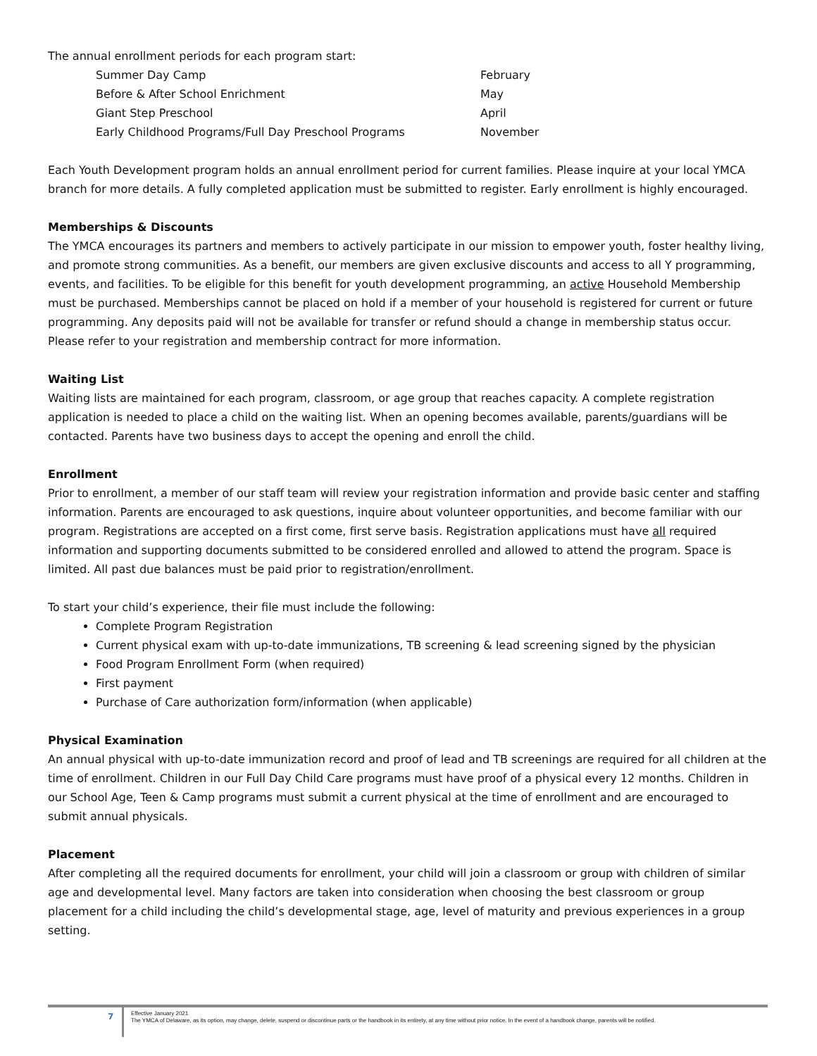The annual enrollment periods for each program start:
| Summer Day Camp | February |
| Before & After School Enrichment | May |
| Giant Step Preschool | April |
| Early Childhood Programs/Full Day Preschool Programs | November |
Each Youth Development program holds an annual enrollment period for current families. Please inquire at your local YMCA branch for more details. A fully completed application must be submitted to register. Early enrollment is highly encouraged.
Memberships & Discounts
The YMCA encourages its partners and members to actively participate in our mission to empower youth, foster healthy living, and promote strong communities. As a benefit, our members are given exclusive discounts and access to all Y programming, events, and facilities. To be eligible for this benefit for youth development programming, an active Household Membership must be purchased. Memberships cannot be placed on hold if a member of your household is registered for current or future programming. Any deposits paid will not be available for transfer or refund should a change in membership status occur. Please refer to your registration and membership contract for more information.
Waiting List
Waiting lists are maintained for each program, classroom, or age group that reaches capacity. A complete registration application is needed to place a child on the waiting list. When an opening becomes available, parents/guardians will be contacted. Parents have two business days to accept the opening and enroll the child.
Enrollment
Prior to enrollment, a member of our staff team will review your registration information and provide basic center and staffing information. Parents are encouraged to ask questions, inquire about volunteer opportunities, and become familiar with our program. Registrations are accepted on a first come, first serve basis. Registration applications must have all required information and supporting documents submitted to be considered enrolled and allowed to attend the program. Space is limited. All past due balances must be paid prior to registration/enrollment.
To start your child’s experience, their file must include the following:
Complete Program Registration
Current physical exam with up-to-date immunizations, TB screening & lead screening signed by the physician
Food Program Enrollment Form (when required)
First payment
Purchase of Care authorization form/information (when applicable)
Physical Examination
An annual physical with up-to-date immunization record and proof of lead and TB screenings are required for all children at the time of enrollment. Children in our Full Day Child Care programs must have proof of a physical every 12 months. Children in our School Age, Teen & Camp programs must submit a current physical at the time of enrollment and are encouraged to submit annual physicals.
Placement
After completing all the required documents for enrollment, your child will join a classroom or group with children of similar age and developmental level. Many factors are taken into consideration when choosing the best classroom or group placement for a child including the child’s developmental stage, age, level of maturity and previous experiences in a group setting.
7
Effective January 2021
The YMCA of Delaware, as its option, may change, delete, suspend or discontinue parts or the handbook in its entirety, at any time without prior notice. In the event of a handbook change, parents will be notified.